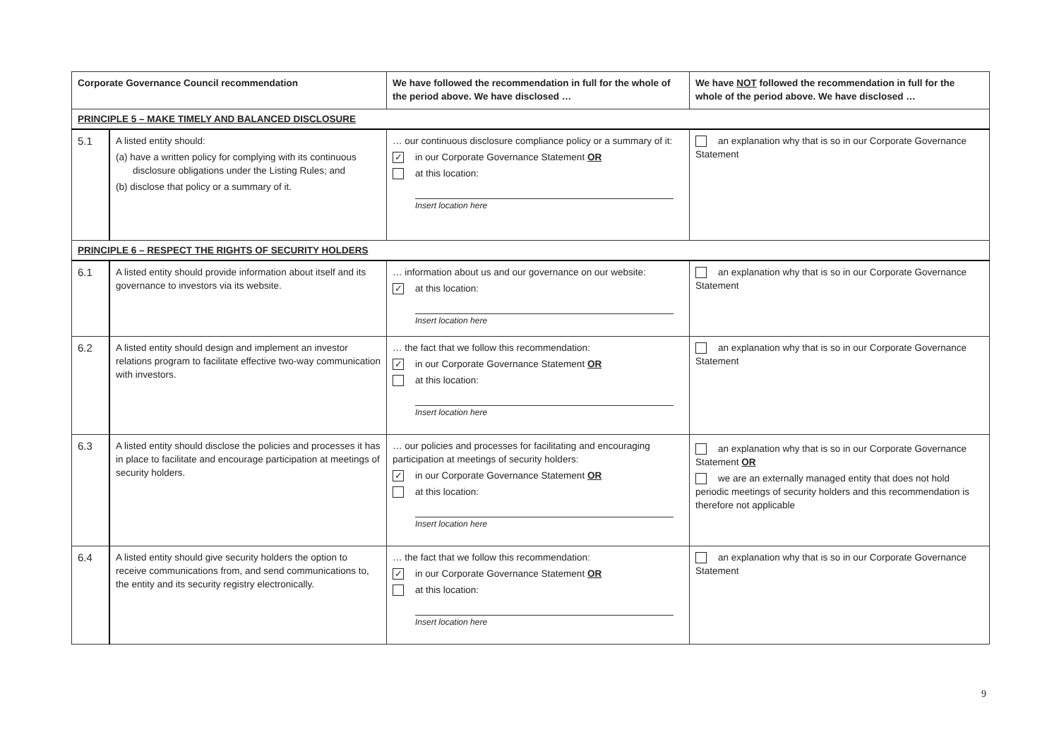| Corporate Governance Council recommendation | | We have followed the recommendation in full for the whole of the period above. We have disclosed … | We have NOT followed the recommendation in full for the whole of the period above. We have disclosed … |
| --- | --- | --- | --- |
| PRINCIPLE 5 – MAKE TIMELY AND BALANCED DISCLOSURE | | | |
| 5.1 | A listed entity should: (a) have a written policy for complying with its continuous disclosure obligations under the Listing Rules; and (b) disclose that policy or a summary of it. | … our continuous disclosure compliance policy or a summary of it: ✓ in our Corporate Governance Statement OR at this location: Insert location here | an explanation why that is so in our Corporate Governance Statement |
| PRINCIPLE 6 – RESPECT THE RIGHTS OF SECURITY HOLDERS | | | |
| 6.1 | A listed entity should provide information about itself and its governance to investors via its website. | … information about us and our governance on our website: ✓ at this location: Insert location here | an explanation why that is so in our Corporate Governance Statement |
| 6.2 | A listed entity should design and implement an investor relations program to facilitate effective two-way communication with investors. | … the fact that we follow this recommendation: ✓ in our Corporate Governance Statement OR at this location: Insert location here | an explanation why that is so in our Corporate Governance Statement |
| 6.3 | A listed entity should disclose the policies and processes it has in place to facilitate and encourage participation at meetings of security holders. | … our policies and processes for facilitating and encouraging participation at meetings of security holders: ✓ in our Corporate Governance Statement OR at this location: Insert location here | an explanation why that is so in our Corporate Governance Statement OR we are an externally managed entity that does not hold periodic meetings of security holders and this recommendation is therefore not applicable |
| 6.4 | A listed entity should give security holders the option to receive communications from, and send communications to, the entity and its security registry electronically. | … the fact that we follow this recommendation: ✓ in our Corporate Governance Statement OR at this location: Insert location here | an explanation why that is so in our Corporate Governance Statement |
9